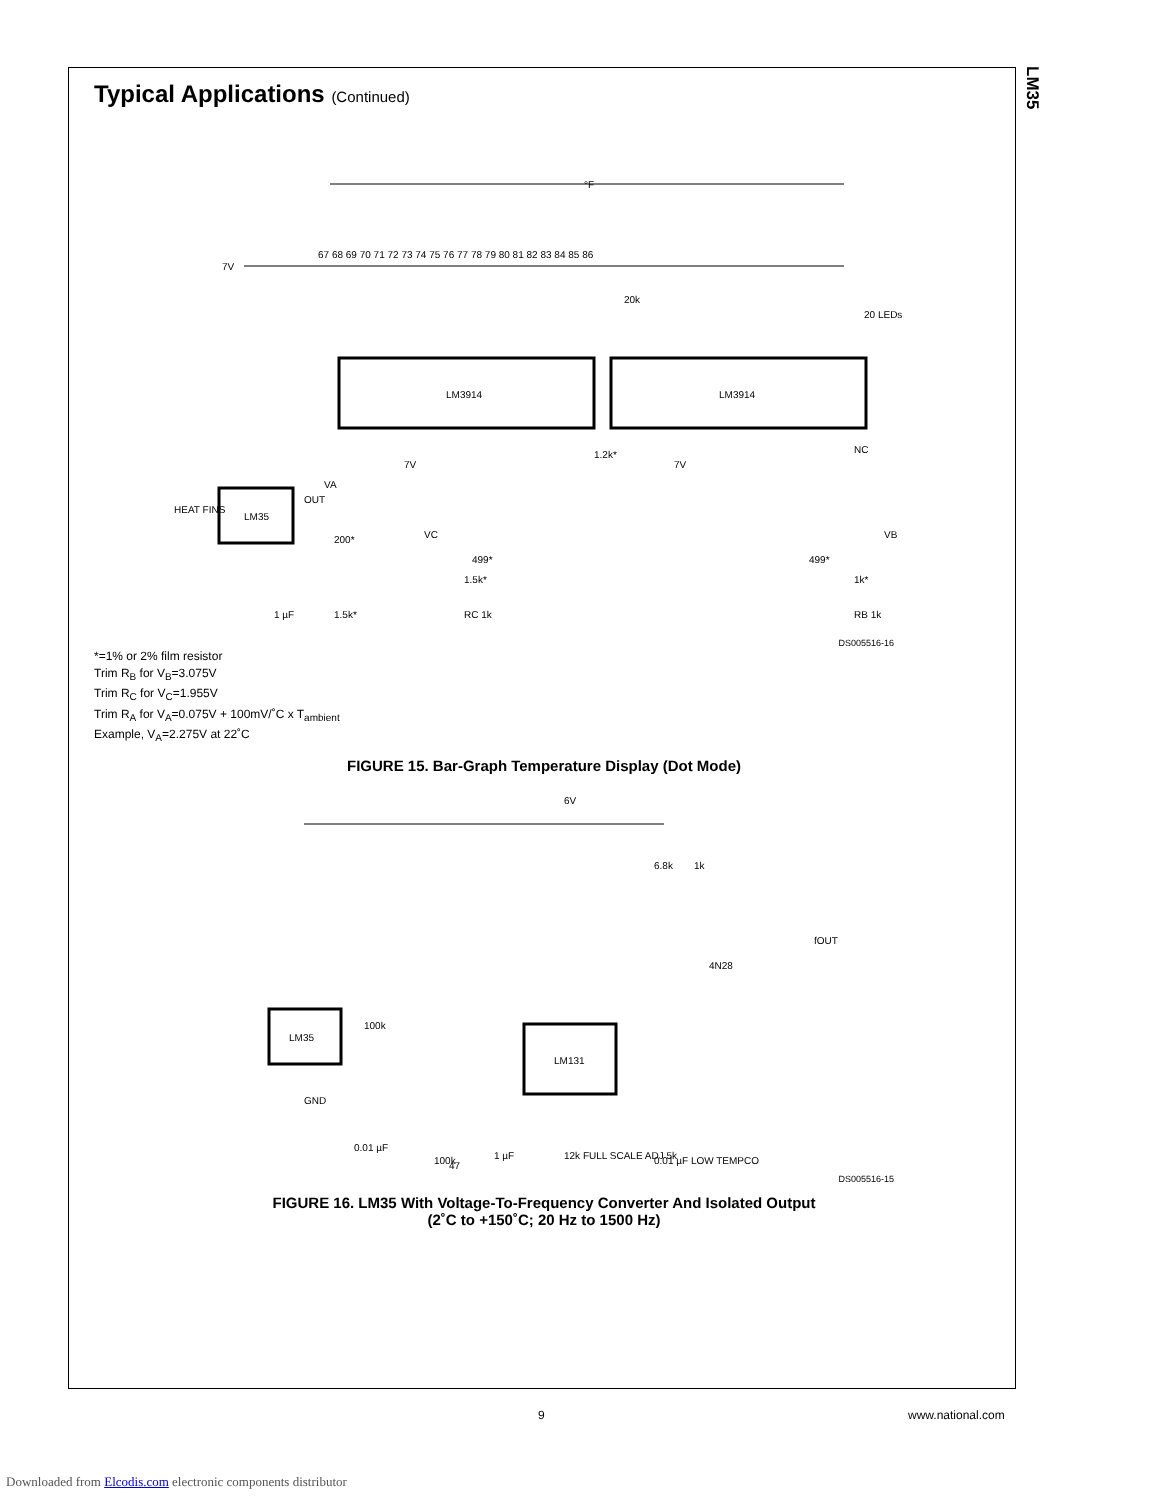LM35
Typical Applications (Continued)
°F
7V
67 68 69 70 71 72 73 74 75 76 77 78 79 80 81 82 83 84 85 86
20 LEDs
LM3914
LM3914
LM35
HEAT FINS
OUT
VA
200*
1.5k*
1 µF
499*
499*
1k*
1.5k*
RC 1k
RB 1k
1.2k*
NC
20k
7V
7V
VC
VB
DS005516-16
*=1% or 2% film resistor
Trim R<sub>B</sub> for V<sub>B</sub>=3.075V
Trim R<sub>C</sub> for V<sub>C</sub>=1.955V
Trim R<sub>A</sub> for V<sub>A</sub>=0.075V + 100mV/˚C x T<sub>ambient</sub>
Example, V<sub>A</sub>=2.275V at 22˚C
FIGURE 15. Bar-Graph Temperature Display (Dot Mode)
6V
LM35
LM131
100k
0.01 µF
100k
1 µF
12k FULL SCALE ADJ 5k
0.01 µF LOW TEMPCO
6.8k
1k
4N28
fOUT
GND
47
DS005516-15
FIGURE 16. LM35 With Voltage-To-Frequency Converter And Isolated Output
(2˚C to +150˚C; 20 Hz to 1500 Hz)
9 www.national.com
Downloaded from Elcodis.com electronic components distributor